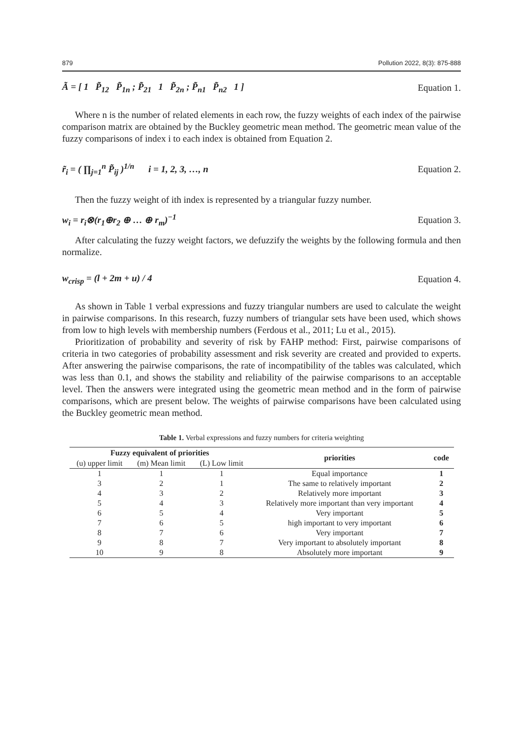879 Pollution 2022, 8(3): 875-888
Ã = [ 1 P̃<sub>12</sub> P̃<sub>1n</sub> ; P̃<sub>21</sub> 1 P̃<sub>2n</sub> ; P̃<sub>n1</sub> P̃<sub>n2</sub> 1 ] Equation 1.
Where n is the number of related elements in each row, the fuzzy weights of each index of the pairwise comparison matrix are obtained by the Buckley geometric mean method. The geometric mean value of the fuzzy comparisons of index i to each index is obtained from Equation 2.
r̃<sub>i</sub> = ( ∏<sub>j=1</sub><sup>n</sup> P̃<sub>ij</sub> )<sup>1/n</sup> i = 1, 2, 3, …, n Equation 2.
Then the fuzzy weight of ith index is represented by a triangular fuzzy number.
w<sub>i</sub> = r<sub>i</sub>⊗(r<sub>1</sub>⊕r<sub>2</sub> ⊕ … ⊕ r<sub>m</sub>)<sup>−1</sup> Equation 3.
After calculating the fuzzy weight factors, we defuzzify the weights by the following formula and then normalize.
w<sub>crisp</sub> = (l + 2m + u) / 4 Equation 4.
As shown in Table 1 verbal expressions and fuzzy triangular numbers are used to calculate the weight in pairwise comparisons. In this research, fuzzy numbers of triangular sets have been used, which shows from low to high levels with membership numbers (Ferdous et al., 2011; Lu et al., 2015).
Prioritization of probability and severity of risk by FAHP method: First, pairwise comparisons of criteria in two categories of probability assessment and risk severity are created and provided to experts. After answering the pairwise comparisons, the rate of incompatibility of the tables was calculated, which was less than 0.1, and shows the stability and reliability of the pairwise comparisons to an acceptable level. Then the answers were integrated using the geometric mean method and in the form of pairwise comparisons, which are present below. The weights of pairwise comparisons have been calculated using the Buckley geometric mean method.
Table 1. Verbal expressions and fuzzy numbers for criteria weighting
| Fuzzy equivalent of priorities | | | priorities | code |
| --- | --- | --- | --- | --- |
| (u) upper limit | (m) Mean limit | (L) Low limit | | |
| 1 | 1 | 1 | Equal importance | 1 |
| 3 | 2 | 1 | The same to relatively important | 2 |
| 4 | 3 | 2 | Relatively more important | 3 |
| 5 | 4 | 3 | Relatively more important than very important | 4 |
| 6 | 5 | 4 | Very important | 5 |
| 7 | 6 | 5 | high important to very important | 6 |
| 8 | 7 | 6 | Very important | 7 |
| 9 | 8 | 7 | Very important to absolutely important | 8 |
| 10 | 9 | 8 | Absolutely more important | 9 |